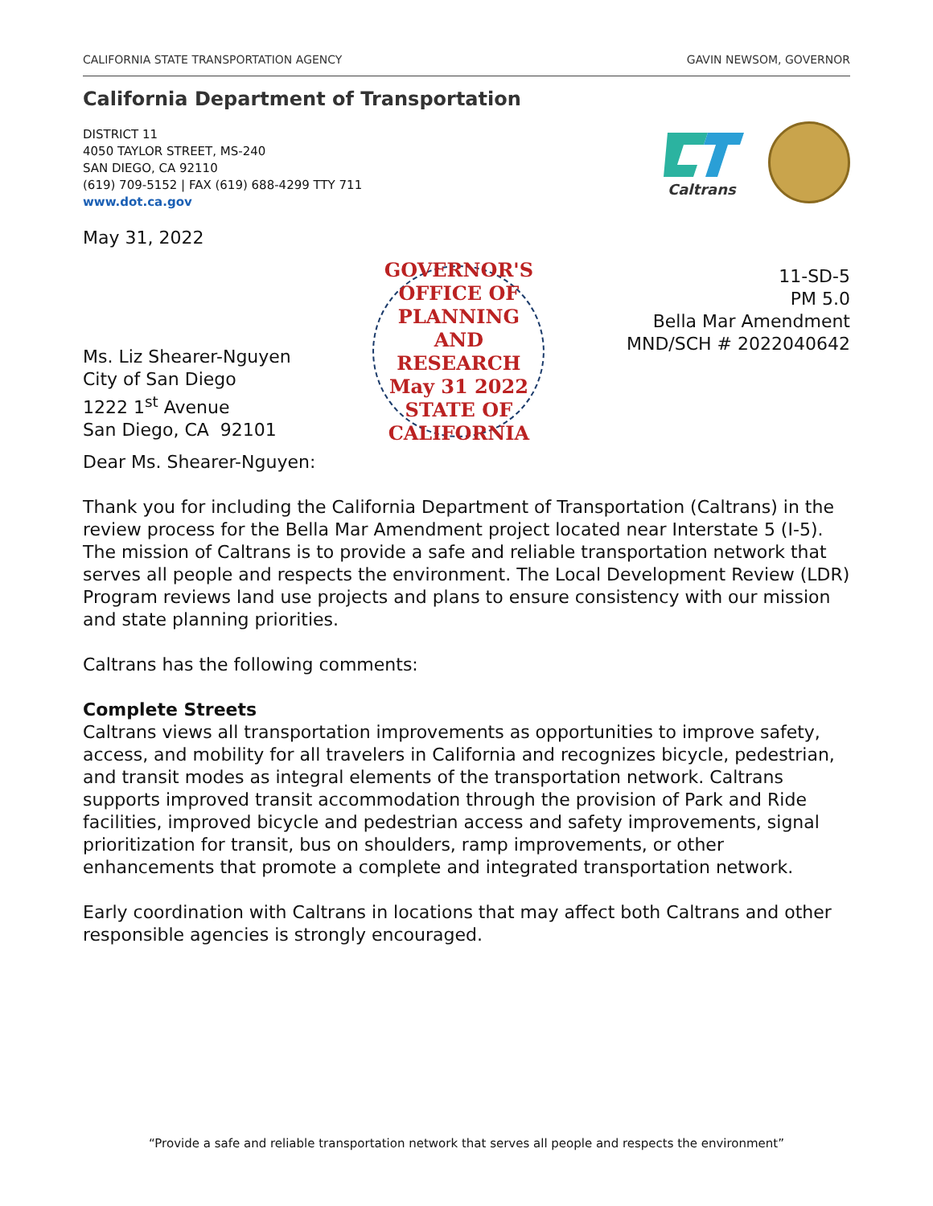CALIFORNIA STATE TRANSPORTATION AGENCY GAVIN NEWSOM, GOVERNOR
California Department of Transportation
DISTRICT 11
4050 TAYLOR STREET, MS-240
SAN DIEGO, CA 92110
(619) 709-5152 | FAX (619) 688-4299 TTY 711
www.dot.ca.gov
Caltrans
May 31, 2022
Ms. Liz Shearer-Nguyen
City of San Diego
1222 1<sup>st</sup> Avenue
San Diego, CA 92101
GOVERNOR'S OFFICE OF PLANNING AND RESEARCH
May 31 2022
STATE OF CALIFORNIA
11-SD-5
PM 5.0
Bella Mar Amendment
MND/SCH # 2022040642
Dear Ms. Shearer-Nguyen:
Thank you for including the California Department of Transportation (Caltrans) in the review process for the Bella Mar Amendment project located near Interstate 5 (I-5). The mission of Caltrans is to provide a safe and reliable transportation network that serves all people and respects the environment. The Local Development Review (LDR) Program reviews land use projects and plans to ensure consistency with our mission and state planning priorities.
Caltrans has the following comments:
Complete Streets
Caltrans views all transportation improvements as opportunities to improve safety, access, and mobility for all travelers in California and recognizes bicycle, pedestrian, and transit modes as integral elements of the transportation network. Caltrans supports improved transit accommodation through the provision of Park and Ride facilities, improved bicycle and pedestrian access and safety improvements, signal prioritization for transit, bus on shoulders, ramp improvements, or other enhancements that promote a complete and integrated transportation network.
Early coordination with Caltrans in locations that may affect both Caltrans and other responsible agencies is strongly encouraged.
“Provide a safe and reliable transportation network that serves all people and respects the environment”